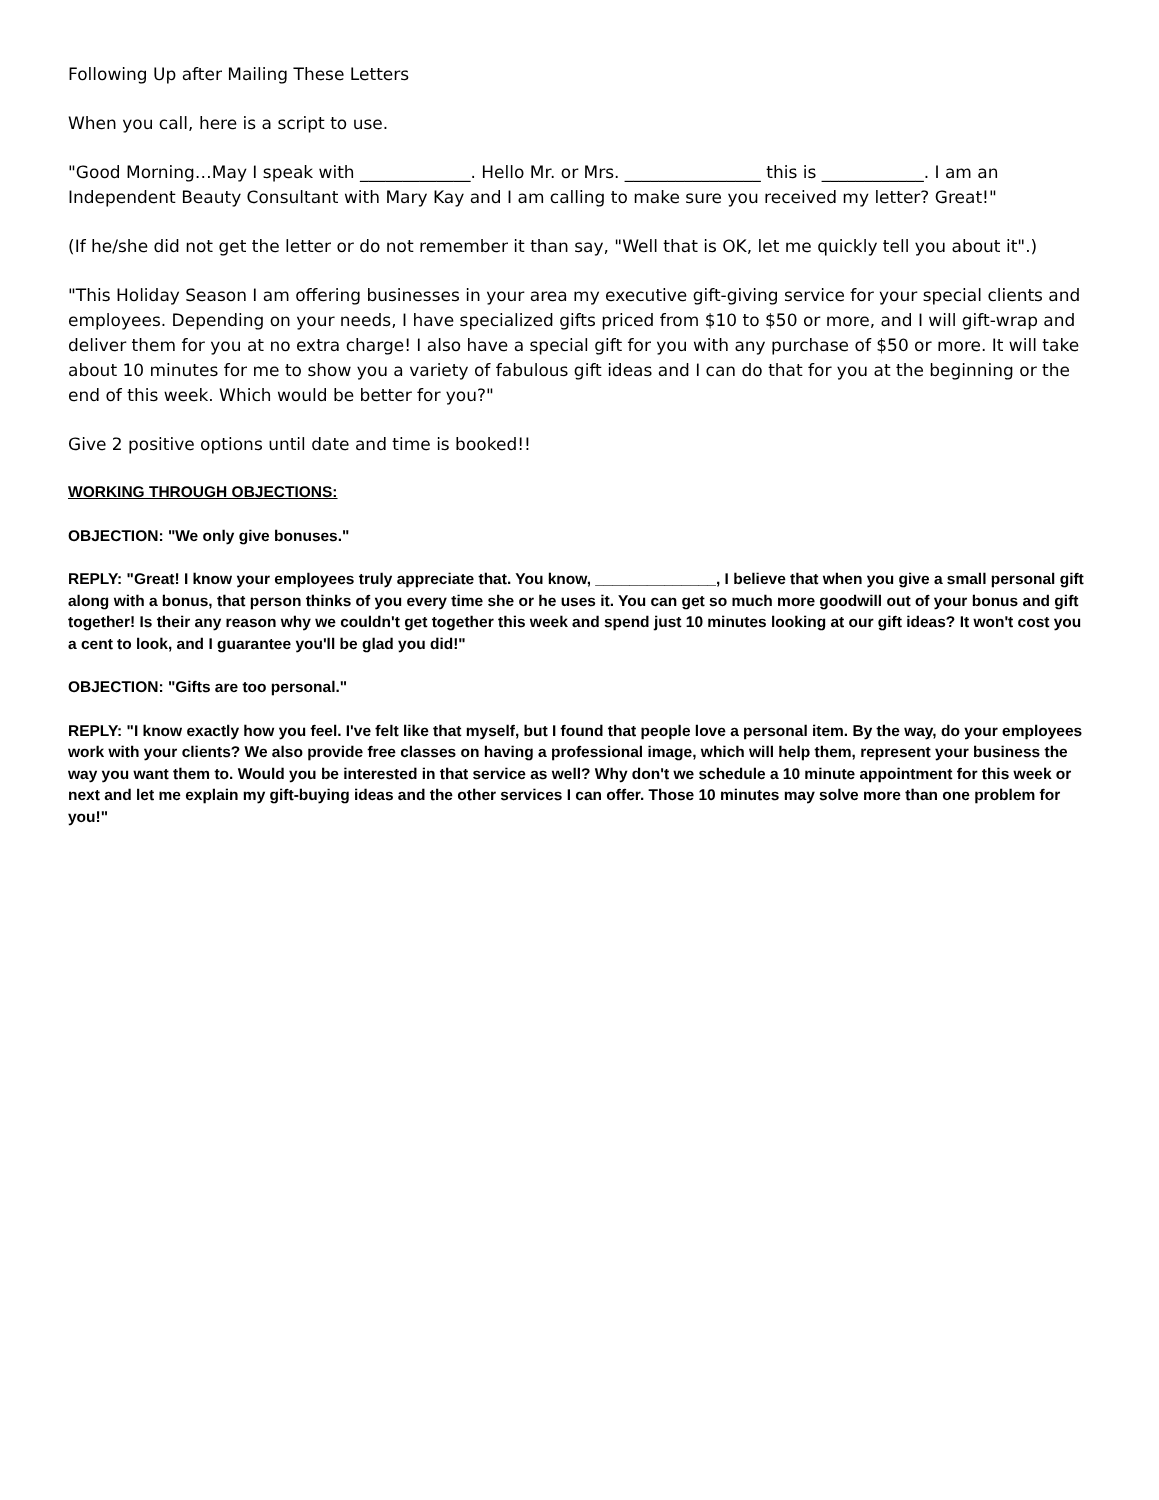Following Up after Mailing These Letters
When you call, here is a script to use.
"Good Morning…May I speak with _____________. Hello Mr. or Mrs. ________________ this is ____________. I am an Independent Beauty Consultant with Mary Kay and I am calling to make sure you received my letter? Great!"
(If he/she did not get the letter or do not remember it than say, "Well that is OK, let me quickly tell you about it".)
"This Holiday Season I am offering businesses in your area my executive gift-giving service for your special clients and employees. Depending on your needs, I have specialized gifts priced from $10 to $50 or more, and I will gift-wrap and deliver them for you at no extra charge! I also have a special gift for you with any purchase of $50 or more. It will take about 10 minutes for me to show you a variety of fabulous gift ideas and I can do that for you at the beginning or the end of this week. Which would be better for you?"
Give 2 positive options until date and time is booked!!
WORKING THROUGH OBJECTIONS:
OBJECTION: "We only give bonuses."
REPLY: "Great! I know your employees truly appreciate that. You know, ______________, I believe that when you give a small personal gift along with a bonus, that person thinks of you every time she or he uses it. You can get so much more goodwill out of your bonus and gift together! Is their any reason why we couldn't get together this week and spend just 10 minutes looking at our gift ideas? It won't cost you a cent to look, and I guarantee you'll be glad you did!"
OBJECTION: "Gifts are too personal."
REPLY: "I know exactly how you feel. I've felt like that myself, but I found that people love a personal item. By the way, do your employees work with your clients? We also provide free classes on having a professional image, which will help them, represent your business the way you want them to. Would you be interested in that service as well? Why don't we schedule a 10 minute appointment for this week or next and let me explain my gift-buying ideas and the other services I can offer. Those 10 minutes may solve more than one problem for you!"